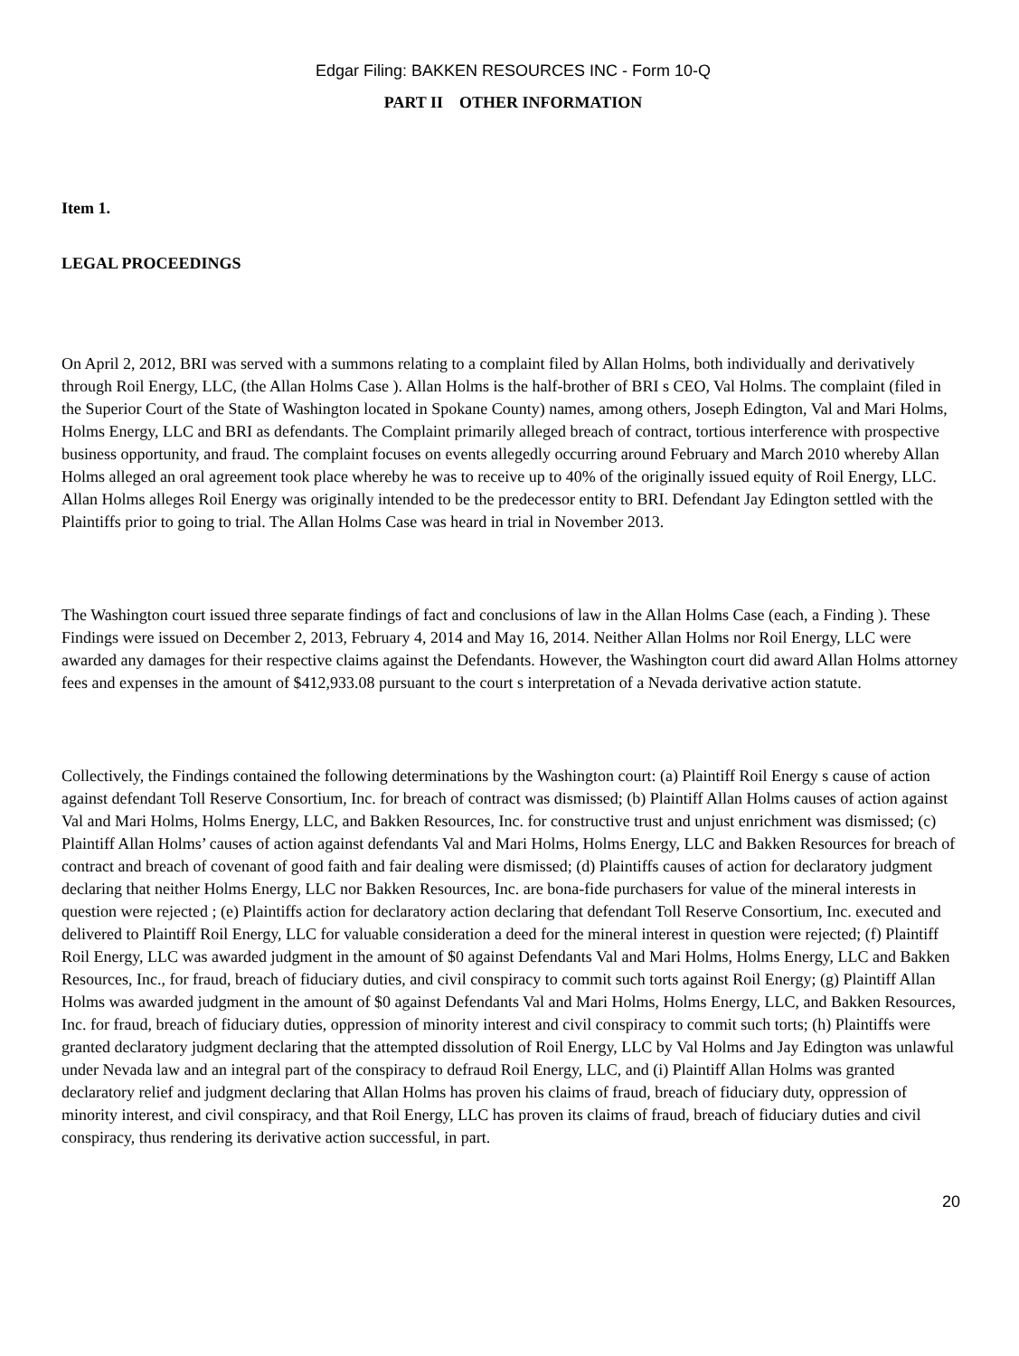Edgar Filing: BAKKEN RESOURCES INC - Form 10-Q
PART II OTHER INFORMATION
Item 1.
LEGAL PROCEEDINGS
On April 2, 2012, BRI was served with a summons relating to a complaint filed by Allan Holms, both individually and derivatively through Roil Energy, LLC, (the Allan Holms Case ). Allan Holms is the half-brother of BRI s CEO, Val Holms. The complaint (filed in the Superior Court of the State of Washington located in Spokane County) names, among others, Joseph Edington, Val and Mari Holms, Holms Energy, LLC and BRI as defendants. The Complaint primarily alleged breach of contract, tortious interference with prospective business opportunity, and fraud. The complaint focuses on events allegedly occurring around February and March 2010 whereby Allan Holms alleged an oral agreement took place whereby he was to receive up to 40% of the originally issued equity of Roil Energy, LLC. Allan Holms alleges Roil Energy was originally intended to be the predecessor entity to BRI. Defendant Jay Edington settled with the Plaintiffs prior to going to trial. The Allan Holms Case was heard in trial in November 2013.
The Washington court issued three separate findings of fact and conclusions of law in the Allan Holms Case (each, a Finding ). These Findings were issued on December 2, 2013, February 4, 2014 and May 16, 2014. Neither Allan Holms nor Roil Energy, LLC were awarded any damages for their respective claims against the Defendants. However, the Washington court did award Allan Holms attorney fees and expenses in the amount of $412,933.08 pursuant to the court s interpretation of a Nevada derivative action statute.
Collectively, the Findings contained the following determinations by the Washington court: (a) Plaintiff Roil Energy s cause of action against defendant Toll Reserve Consortium, Inc. for breach of contract was dismissed; (b) Plaintiff Allan Holms causes of action against Val and Mari Holms, Holms Energy, LLC, and Bakken Resources, Inc. for constructive trust and unjust enrichment was dismissed; (c) Plaintiff Allan Holms’ causes of action against defendants Val and Mari Holms, Holms Energy, LLC and Bakken Resources for breach of contract and breach of covenant of good faith and fair dealing were dismissed; (d) Plaintiffs causes of action for declaratory judgment declaring that neither Holms Energy, LLC nor Bakken Resources, Inc. are bona-fide purchasers for value of the mineral interests in question were rejected ; (e) Plaintiffs action for declaratory action declaring that defendant Toll Reserve Consortium, Inc. executed and delivered to Plaintiff Roil Energy, LLC for valuable consideration a deed for the mineral interest in question were rejected; (f) Plaintiff Roil Energy, LLC was awarded judgment in the amount of $0 against Defendants Val and Mari Holms, Holms Energy, LLC and Bakken Resources, Inc., for fraud, breach of fiduciary duties, and civil conspiracy to commit such torts against Roil Energy; (g) Plaintiff Allan Holms was awarded judgment in the amount of $0 against Defendants Val and Mari Holms, Holms Energy, LLC, and Bakken Resources, Inc. for fraud, breach of fiduciary duties, oppression of minority interest and civil conspiracy to commit such torts; (h) Plaintiffs were granted declaratory judgment declaring that the attempted dissolution of Roil Energy, LLC by Val Holms and Jay Edington was unlawful under Nevada law and an integral part of the conspiracy to defraud Roil Energy, LLC, and (i) Plaintiff Allan Holms was granted declaratory relief and judgment declaring that Allan Holms has proven his claims of fraud, breach of fiduciary duty, oppression of minority interest, and civil conspiracy, and that Roil Energy, LLC has proven its claims of fraud, breach of fiduciary duties and civil conspiracy, thus rendering its derivative action successful, in part.
20